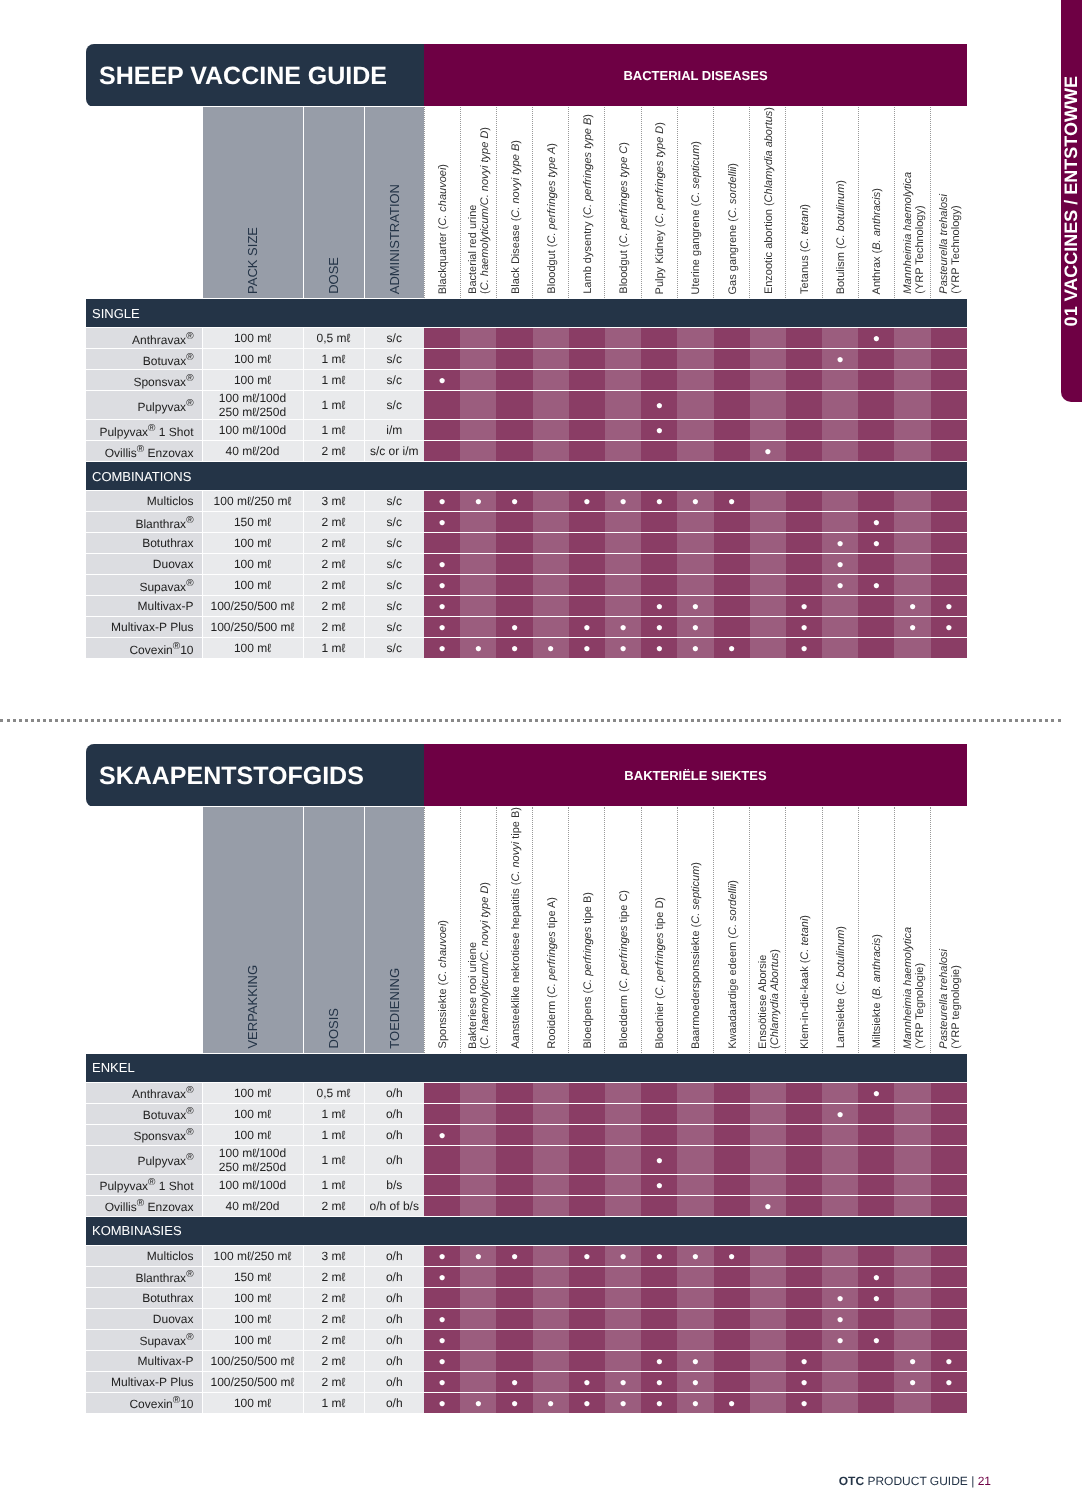| SHEEP VACCINE GUIDE | | | | BACTERIAL DISEASES | | | | | | | | | | | | | | |
| --- | --- | --- | --- | --- | --- | --- | --- | --- | --- | --- | --- | --- | --- | --- | --- | --- | --- | --- |
| | PACK SIZE | DOSE | ADMINISTRATION | Blackquarter ( C. chauvoei ) | Bacterial red urine ( C. haemolyticum/C. novyi type D ) | Black Disease ( C. novyi type B ) | Bloodgut ( C. perfringes type A ) | Lamb dysentry ( C. perfringes type B ) | Bloodgut ( C. perfringes type C ) | Pulpy Kidney ( C. perfringes type D ) | Uterine gangrene ( C. septicum ) | Gas gangrene ( C. sordellii ) | Enzootic abortion ( Chlamydia abortus ) | Tetanus ( C. tetani ) | Botulism ( C. botulinum ) | Anthrax ( B. anthracis ) | Mannheimia haemolytica (YRP Technology) | Pasteurella trehalosi (YRP Technology) |
| SINGLE | | | | | | | | | | | | | | | | | | |
| Anthravax<sup>®</sup> | 100 mℓ | 0,5 mℓ | s/c | | | | | | | | | | | | | ● | | |
| Botuvax<sup>®</sup> | 100 mℓ | 1 mℓ | s/c | | | | | | | | | | | | ● | | | |
| Sponsvax<sup>®</sup> | 100 mℓ | 1 mℓ | s/c | ● | | | | | | | | | | | | | | |
| Pulpyvax<sup>®</sup> | 100 mℓ/100d 250 mℓ/250d | 1 mℓ | s/c | | | | | | | ● | | | | | | | | |
| Pulpyvax<sup>®</sup> 1 Shot | 100 mℓ/100d | 1 mℓ | i/m | | | | | | | ● | | | | | | | | |
| Ovillis<sup>®</sup> Enzovax | 40 mℓ/20d | 2 mℓ | s/c or i/m | | | | | | | | | | ● | | | | | |
| COMBINATIONS | | | | | | | | | | | | | | | | | | |
| Multiclos | 100 mℓ/250 mℓ | 3 mℓ | s/c | ● | ● | ● | | ● | ● | ● | ● | ● | | | | | | |
| Blanthrax<sup>®</sup> | 150 mℓ | 2 mℓ | s/c | ● | | | | | | | | | | | | ● | | |
| Botuthrax | 100 mℓ | 2 mℓ | s/c | | | | | | | | | | | | ● | ● | | |
| Duovax | 100 mℓ | 2 mℓ | s/c | ● | | | | | | | | | | | ● | | | |
| Supavax<sup>®</sup> | 100 mℓ | 2 mℓ | s/c | ● | | | | | | | | | | | ● | ● | | |
| Multivax-P | 100/250/500 mℓ | 2 mℓ | s/c | ● | | | | | | ● | ● | | | ● | | | ● | ● |
| Multivax-P Plus | 100/250/500 mℓ | 2 mℓ | s/c | ● | | ● | | ● | ● | ● | ● | | | ● | | | ● | ● |
| Covexin<sup>®</sup>10 | 100 mℓ | 1 mℓ | s/c | ● | ● | ● | ● | ● | ● | ● | ● | ● | | ● | | | | |
| SKAAPENTSTOFGIDS | | | | BAKTERIËLE SIEKTES | | | | | | | | | | | | | | |
| --- | --- | --- | --- | --- | --- | --- | --- | --- | --- | --- | --- | --- | --- | --- | --- | --- | --- | --- |
| | VERPAKKING | DOSIS | TOEDIENING | Sponssiekte ( C. chauvoei ) | Bakteriese rooi uriene ( C. haemolyticum/C. novyi type D ) | Aansteeklike nekrotiese hepatitis ( C. novyi tipe B) | Rooiderm ( C. perfringes tipe A) | Bloedpens ( C. perfringes tipe B) | Bloedderm ( C. perfringes tipe C) | Bloednier ( C. perfringes tipe D) | Baarmoedersponssiekte ( C. septicum ) | Kwaadaardige edeem ( C. sordellii ) | Ensoötiese Aborsie ( Chlamydia Abortus ) | Klem-in-die-kaak ( C. tetani ) | Lamsiekte ( C. botulinum ) | Miltsiekte ( B. anthracis ) | Mannheimia haemolytica (YRP Tegnologie) | Pasteurella trehalosi (YRP tegnologie) |
| ENKEL | | | | | | | | | | | | | | | | | | |
| Anthravax<sup>®</sup> | 100 mℓ | 0,5 mℓ | o/h | | | | | | | | | | | | | ● | | |
| Botuvax<sup>®</sup> | 100 mℓ | 1 mℓ | o/h | | | | | | | | | | | | ● | | | |
| Sponsvax<sup>®</sup> | 100 mℓ | 1 mℓ | o/h | ● | | | | | | | | | | | | | | |
| Pulpyvax<sup>®</sup> | 100 mℓ/100d 250 mℓ/250d | 1 mℓ | o/h | | | | | | | ● | | | | | | | | |
| Pulpyvax<sup>®</sup> 1 Shot | 100 mℓ/100d | 1 mℓ | b/s | | | | | | | ● | | | | | | | | |
| Ovillis<sup>®</sup> Enzovax | 40 mℓ/20d | 2 mℓ | o/h of b/s | | | | | | | | | | ● | | | | | |
| KOMBINASIES | | | | | | | | | | | | | | | | | | |
| Multiclos | 100 mℓ/250 mℓ | 3 mℓ | o/h | ● | ● | ● | | ● | ● | ● | ● | ● | | | | | | |
| Blanthrax<sup>®</sup> | 150 mℓ | 2 mℓ | o/h | ● | | | | | | | | | | | | ● | | |
| Botuthrax | 100 mℓ | 2 mℓ | o/h | | | | | | | | | | | | ● | ● | | |
| Duovax | 100 mℓ | 2 mℓ | o/h | ● | | | | | | | | | | | ● | | | |
| Supavax<sup>®</sup> | 100 mℓ | 2 mℓ | o/h | ● | | | | | | | | | | | ● | ● | | |
| Multivax-P | 100/250/500 mℓ | 2 mℓ | o/h | ● | | | | | | ● | ● | | | ● | | | ● | ● |
| Multivax-P Plus | 100/250/500 mℓ | 2 mℓ | o/h | ● | | ● | | ● | ● | ● | ● | | | ● | | | ● | ● |
| Covexin<sup>®</sup>10 | 100 mℓ | 1 mℓ | o/h | ● | ● | ● | ● | ● | ● | ● | ● | ● | | ● | | | | |
01 VACCINES / ENTSTOWWE
OTC PRODUCT GUIDE | 21